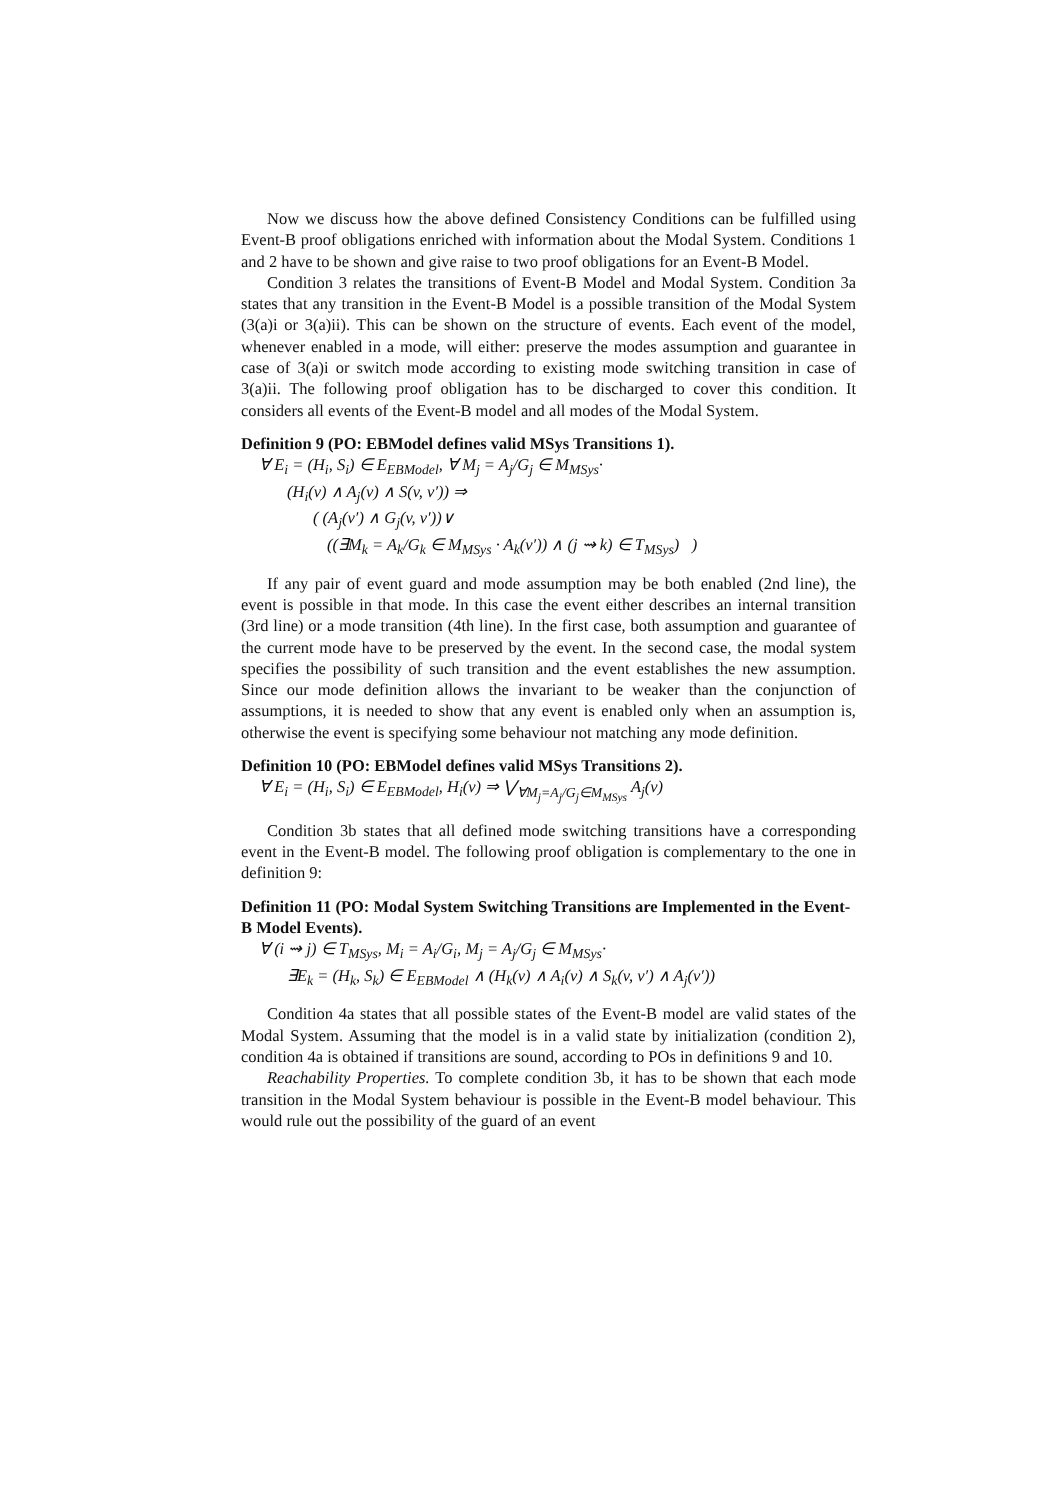Now we discuss how the above defined Consistency Conditions can be fulfilled using Event-B proof obligations enriched with information about the Modal System. Conditions 1 and 2 have to be shown and give raise to two proof obligations for an Event-B Model.
Condition 3 relates the transitions of Event-B Model and Modal System. Condition 3a states that any transition in the Event-B Model is a possible transition of the Modal System (3(a)i or 3(a)ii). This can be shown on the structure of events. Each event of the model, whenever enabled in a mode, will either: preserve the modes assumption and guarantee in case of 3(a)i or switch mode according to existing mode switching transition in case of 3(a)ii. The following proof obligation has to be discharged to cover this condition. It considers all events of the Event-B model and all modes of the Modal System.
Definition 9 (PO: EBModel defines valid MSys Transitions 1).
∀ E<sub>i</sub> = (H<sub>i</sub>, S<sub>i</sub>) ∈ E<sub>EBModel</sub>, ∀ M<sub>j</sub> = A<sub>j</sub>/G<sub>j</sub> ∈ M<sub>MSys</sub>·
(H<sub>i</sub>(v) ∧ A<sub>j</sub>(v) ∧ S(v, v′)) ⇒
( (A<sub>j</sub>(v′) ∧ G<sub>j</sub>(v, v′))∨
((∃M<sub>k</sub> = A<sub>k</sub>/G<sub>k</sub> ∈ M<sub>MSys</sub> · A<sub>k</sub>(v′)) ∧ (j ⇝ k) ∈ T<sub>MSys</sub>) )
If any pair of event guard and mode assumption may be both enabled (2nd line), the event is possible in that mode. In this case the event either describes an internal transition (3rd line) or a mode transition (4th line). In the first case, both assumption and guarantee of the current mode have to be preserved by the event. In the second case, the modal system specifies the possibility of such transition and the event establishes the new assumption. Since our mode definition allows the invariant to be weaker than the conjunction of assumptions, it is needed to show that any event is enabled only when an assumption is, otherwise the event is specifying some behaviour not matching any mode definition.
Definition 10 (PO: EBModel defines valid MSys Transitions 2).
∀ E<sub>i</sub> = (H<sub>i</sub>, S<sub>i</sub>) ∈ E<sub>EBModel</sub>, H<sub>i</sub>(v) ⇒ ⋁<sub>∀M<sub>j</sub>=A<sub>j</sub>/G<sub>j</sub>∈M<sub>MSys</sub></sub> A<sub>j</sub>(v)
Condition 3b states that all defined mode switching transitions have a corresponding event in the Event-B model. The following proof obligation is complementary to the one in definition 9:
Definition 11 (PO: Modal System Switching Transitions are Implemented in the Event-B Model Events).
∀ (i ⇝ j) ∈ T<sub>MSys</sub>, M<sub>i</sub> = A<sub>i</sub>/G<sub>i</sub>, M<sub>j</sub> = A<sub>j</sub>/G<sub>j</sub> ∈ M<sub>MSys</sub>·
∃E<sub>k</sub> = (H<sub>k</sub>, S<sub>k</sub>) ∈ E<sub>EBModel</sub> ∧ (H<sub>k</sub>(v) ∧ A<sub>i</sub>(v) ∧ S<sub>k</sub>(v, v′) ∧ A<sub>j</sub>(v′))
Condition 4a states that all possible states of the Event-B model are valid states of the Modal System. Assuming that the model is in a valid state by initialization (condition 2), condition 4a is obtained if transitions are sound, according to POs in definitions 9 and 10.
Reachability Properties. To complete condition 3b, it has to be shown that each mode transition in the Modal System behaviour is possible in the Event-B model behaviour. This would rule out the possibility of the guard of an event